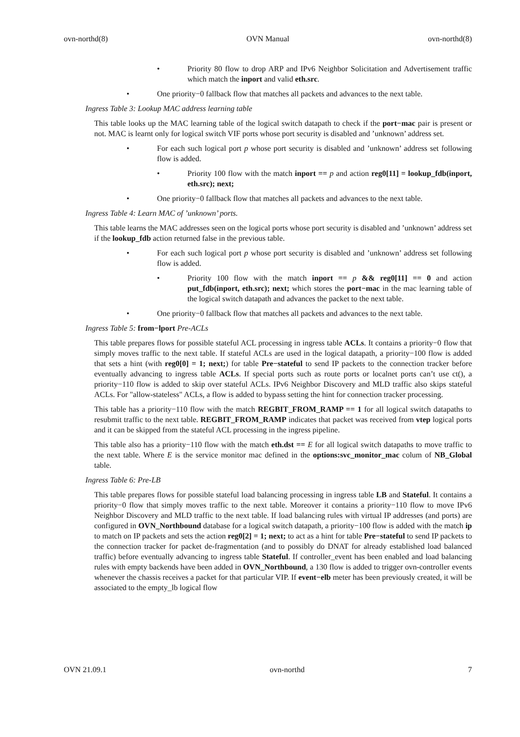ovn-northd(8) OVN Manual ovn-northd(8)
• Priority 80 flow to drop ARP and IPv6 Neighbor Solicitation and Advertisement traffic which match the inport and valid eth.src.
• One priority−0 fallback flow that matches all packets and advances to the next table.
Ingress Table 3: Lookup MAC address learning table
This table looks up the MAC learning table of the logical switch datapath to check if the port−mac pair is present or not. MAC is learnt only for logical switch VIF ports whose port security is disabled and ’unknown’ address set.
• For each such logical port p whose port security is disabled and ’unknown’ address set following flow is added.
• Priority 100 flow with the match inport == p and action reg0[11] = lookup_fdb(inport, eth.src); next;
• One priority−0 fallback flow that matches all packets and advances to the next table.
Ingress Table 4: Learn MAC of ’unknown’ ports.
This table learns the MAC addresses seen on the logical ports whose port security is disabled and ’unknown’ address set if the lookup_fdb action returned false in the previous table.
• For each such logical port p whose port security is disabled and ’unknown’ address set following flow is added.
• Priority 100 flow with the match inport == p && reg0[11] == 0 and action put_fdb(inport, eth.src); next; which stores the port−mac in the mac learning table of the logical switch datapath and advances the packet to the next table.
• One priority−0 fallback flow that matches all packets and advances to the next table.
Ingress Table 5: from−lport Pre-ACLs
This table prepares flows for possible stateful ACL processing in ingress table ACLs. It contains a priority−0 flow that simply moves traffic to the next table. If stateful ACLs are used in the logical datapath, a priority−100 flow is added that sets a hint (with reg0[0] = 1; next;) for table Pre−stateful to send IP packets to the connection tracker before eventually advancing to ingress table ACLs. If special ports such as route ports or localnet ports can’t use ct(), a priority−110 flow is added to skip over stateful ACLs. IPv6 Neighbor Discovery and MLD traffic also skips stateful ACLs. For "allow-stateless" ACLs, a flow is added to bypass setting the hint for connection tracker processing.
This table has a priority−110 flow with the match REGBIT_FROM_RAMP == 1 for all logical switch datapaths to resubmit traffic to the next table. REGBIT_FROM_RAMP indicates that packet was received from vtep logical ports and it can be skipped from the stateful ACL processing in the ingress pipeline.
This table also has a priority−110 flow with the match eth.dst == E for all logical switch datapaths to move traffic to the next table. Where E is the service monitor mac defined in the options:svc_monitor_mac colum of NB_Global table.
Ingress Table 6: Pre-LB
This table prepares flows for possible stateful load balancing processing in ingress table LB and Stateful. It contains a priority−0 flow that simply moves traffic to the next table. Moreover it contains a priority−110 flow to move IPv6 Neighbor Discovery and MLD traffic to the next table. If load balancing rules with virtual IP addresses (and ports) are configured in OVN_Northbound database for a logical switch datapath, a priority−100 flow is added with the match ip to match on IP packets and sets the action reg0[2] = 1; next; to act as a hint for table Pre−stateful to send IP packets to the connection tracker for packet de-fragmentation (and to possibly do DNAT for already established load balanced traffic) before eventually advancing to ingress table Stateful. If controller_event has been enabled and load balancing rules with empty backends have been added in OVN_Northbound, a 130 flow is added to trigger ovn-controller events whenever the chassis receives a packet for that particular VIP. If event−elb meter has been previously created, it will be associated to the empty_lb logical flow
OVN 21.09.1 ovn-northd 7